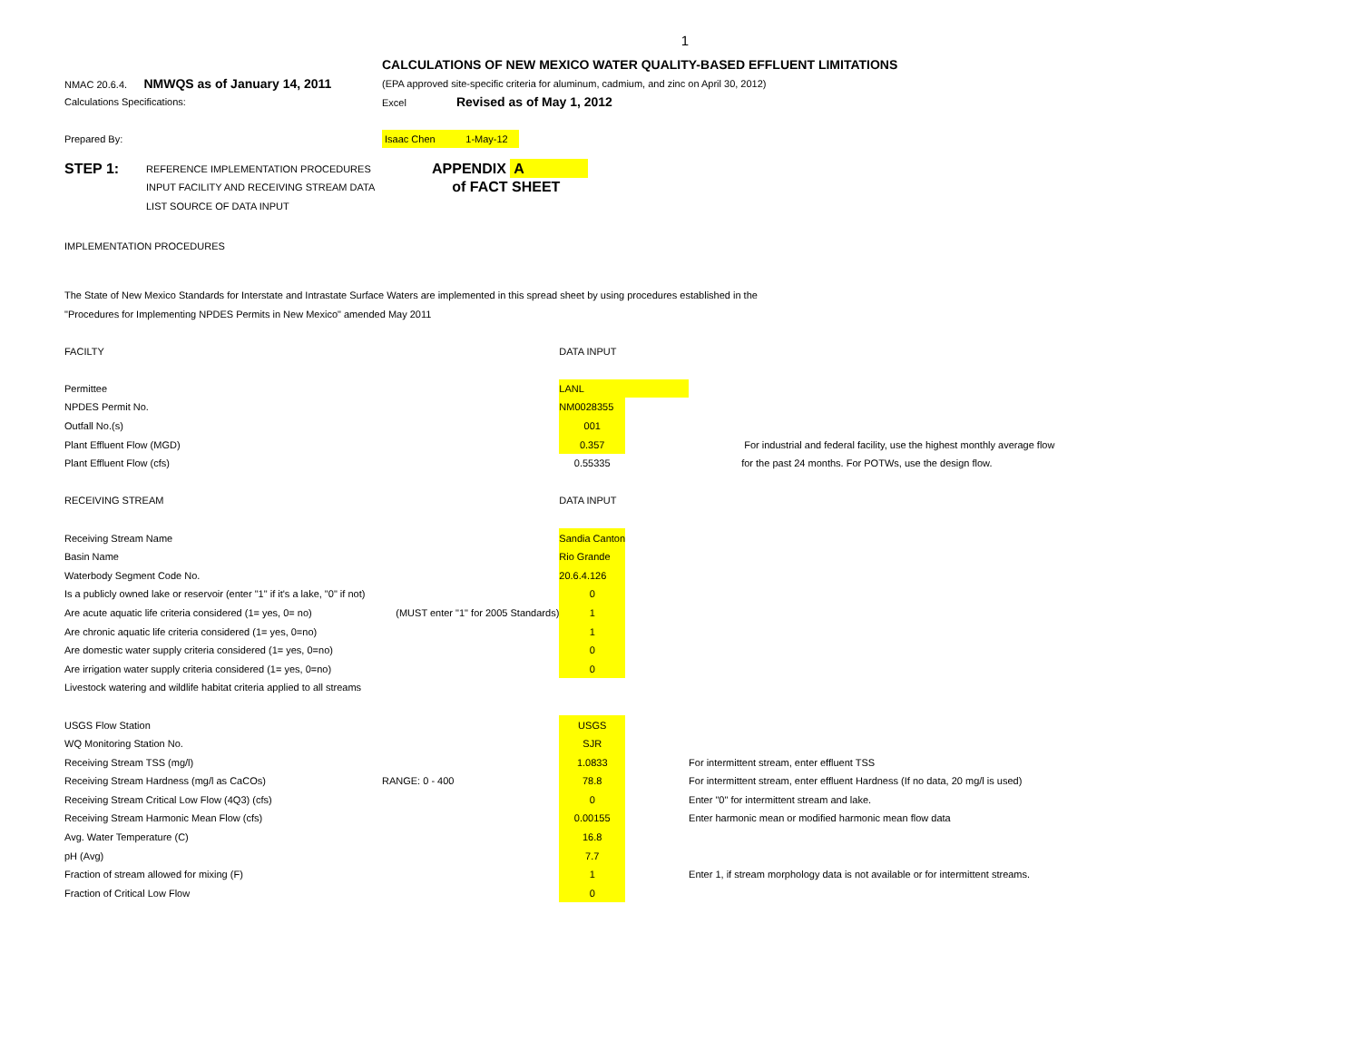1
| | CALCULATIONS OF NEW MEXICO WATER QUALITY-BASED EFFLUENT LIMITATIONS |
| NMAC 20.6.4. NMWQS as of January 14, 2011 | (EPA approved site-specific criteria for aluminum, cadmium, and zinc on April 30, 2012) |
| Calculations Specifications: | Excel Revised as of May 1, 2012 |
| Prepared By: | Isaac Chen 1-May-12 |
| STEP 1: | REFERENCE IMPLEMENTATION PROCEDURES | APPENDIX A |
| | INPUT FACILITY AND RECEIVING STREAM DATA | of FACT SHEET |
| | LIST SOURCE OF DATA INPUT | |
IMPLEMENTATION PROCEDURES
The State of New Mexico Standards for Interstate and Intrastate Surface Waters are implemented in this spread sheet by using procedures established in the
"Procedures for Implementing NPDES Permits in New Mexico" amended May 2011
| FACILTY | | DATA INPUT | | |
| Permittee | | LANL | | |
| NPDES Permit No. | | NM0028355 | | |
| Outfall No.(s) | | 001 | | |
| Plant Effluent Flow (MGD) | | 0.357 | | For industrial and federal facility, use the highest monthly average flow |
| Plant Effluent Flow (cfs) | | 0.55335 | | for the past 24 months. For POTWs, use the design flow. |
| RECEIVING STREAM | | DATA INPUT | | |
| Receiving Stream Name | | Sandia Canton | | |
| Basin Name | | Rio Grande | | |
| Waterbody Segment Code No. | | 20.6.4.126 | | |
| Is a publicly owned lake or reservoir (enter "1" if it's a lake, "0" if not) | | 0 | | |
| Are acute aquatic life criteria considered (1= yes, 0= no) | (MUST enter "1" for 2005 Standards) | 1 | | |
| Are chronic aquatic life criteria considered (1= yes, 0=no) | | 1 | | |
| Are domestic water supply criteria considered (1= yes, 0=no) | | 0 | | |
| Are irrigation water supply criteria considered (1= yes, 0=no) | | 0 | | |
| Livestock watering and wildlife habitat criteria applied to all streams | | | | |
| USGS Flow Station | | USGS | | |
| WQ Monitoring Station No. | | SJR | | |
| Receiving Stream TSS (mg/l) | | 1.0833 | | For intermittent stream, enter effluent TSS |
| Receiving Stream Hardness (mg/l as CaCOs) | RANGE: 0 - 400 | 78.8 | | For intermittent stream, enter effluent Hardness (If no data, 20 mg/l is used) |
| Receiving Stream Critical Low Flow (4Q3) (cfs) | | 0 | | Enter "0" for intermittent stream and lake. |
| Receiving Stream Harmonic Mean Flow (cfs) | | 0.00155 | | Enter harmonic mean or modified harmonic mean flow data |
| Avg. Water Temperature (C) | | 16.8 | | |
| pH (Avg) | | 7.7 | | |
| Fraction of stream allowed for mixing (F) | | 1 | | Enter 1, if stream morphology data is not available or for intermittent streams. |
| Fraction of Critical Low Flow | | 0 | | |